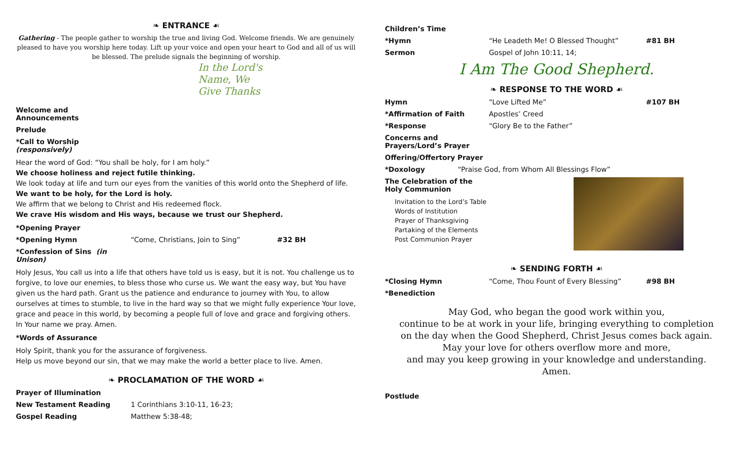❧ ENTRANCE ☙
Gathering - The people gather to worship the true and living God. Welcome friends. We are genuinely pleased to have you worship here today. Lift up your voice and open your heart to God and all of us will be blessed. The prelude signals the beginning of worship.
In the Lord's Name, We Give Thanks
Welcome and Announcements
Prelude
*Call to Worship (responsively)
Hear the word of God: “You shall be holy, for I am holy.”
We choose holiness and reject futile thinking.
We look today at life and turn our eyes from the vanities of this world onto the Shepherd of life.
We want to be holy, for the Lord is holy.
We affirm that we belong to Christ and His redeemed flock.
We crave His wisdom and His ways, because we trust our Shepherd.
*Opening Prayer
*Opening Hymn “Come, Christians, Join to Sing” #32 BH
*Confession of Sins (in Unison)
Holy Jesus, You call us into a life that others have told us is easy, but it is not. You challenge us to forgive, to love our enemies, to bless those who curse us. We want the easy way, but You have given us the hard path. Grant us the patience and endurance to journey with You, to allow ourselves at times to stumble, to live in the hard way so that we might fully experience Your love, grace and peace in this world, by becoming a people full of love and grace and forgiving others.
In Your name we pray. Amen.
*Words of Assurance
Holy Spirit, thank you for the assurance of forgiveness.
Help us move beyond our sin, that we may make the world a better place to live. Amen.
❧ PROCLAMATION OF THE WORD ☙
Prayer of Illumination
New Testament Reading 1 Corinthians 3:10-11, 16-23;
Gospel Reading Matthew 5:38-48;
Children’s Time
*Hymn “He Leadeth Me! O Blessed Thought” #81 BH
Sermon Gospel of John 10:11, 14;
I Am The Good Shepherd.
❧ RESPONSE TO THE WORD ☙
Hymn “Love Lifted Me” #107 BH
*Affirmation of Faith Apostles’ Creed
*Response “Glory Be to the Father”
Concerns and Prayers/Lord’s Prayer
Offering/Offertory Prayer
*Doxology “Praise God, from Whom All Blessings Flow”
The Celebration of the Holy Communion
Invitation to the Lord’s Table
Words of Institution
Prayer of Thanksgiving
Partaking of the Elements
Post Communion Prayer
❧ SENDING FORTH ☙
*Closing Hymn “Come, Thou Fount of Every Blessing” #98 BH
*Benediction
May God, who began the good work within you,
continue to be at work in your life, bringing everything to completion
on the day when the Good Shepherd, Christ Jesus comes back again.
May your love for others overflow more and more,
and may you keep growing in your knowledge and understanding.
Amen.
Postlude